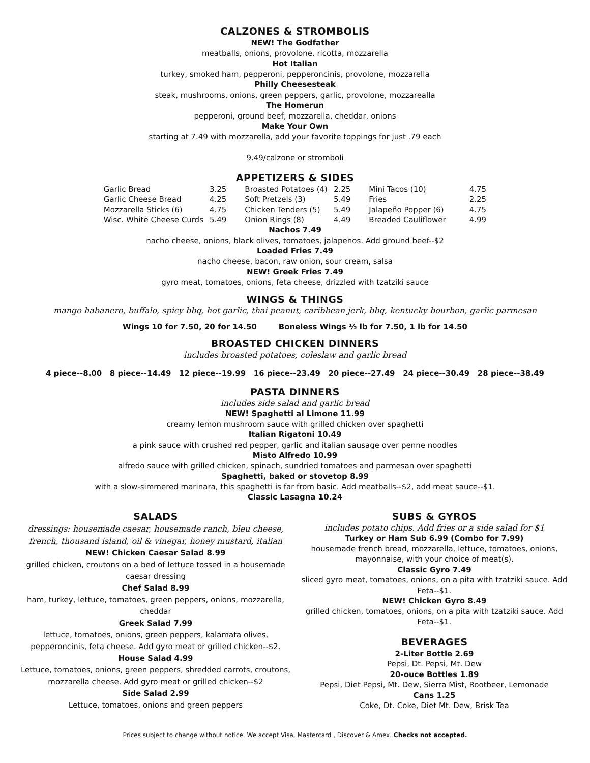CALZONES & STROMBOLIS
NEW! The Godfather
meatballs, onions, provolone, ricotta, mozzarella
Hot Italian
turkey, smoked ham, pepperoni, pepperoncinis, provolone, mozzarella
Philly Cheesesteak
steak, mushrooms, onions, green peppers, garlic, provolone, mozzarealla
The Homerun
pepperoni, ground beef, mozzarella, cheddar, onions
Make Your Own
starting at 7.49 with mozzarella, add your favorite toppings for just .79 each
9.49/calzone or stromboli
APPETIZERS & SIDES
| Garlic Bread | 3.25 | Broasted Potatoes (4) | 2.25 | Mini Tacos (10) | 4.75 |
| Garlic Cheese Bread | 4.25 | Soft Pretzels (3) | 5.49 | Fries | 2.25 |
| Mozzarella Sticks (6) | 4.75 | Chicken Tenders (5) | 5.49 | Jalapeño Popper (6) | 4.75 |
| Wisc. White Cheese Curds | 5.49 | Onion Rings (8) | 4.49 | Breaded Cauliflower | 4.99 |
Nachos 7.49
nacho cheese, onions, black olives, tomatoes, jalapenos. Add ground beef--$2
Loaded Fries 7.49
nacho cheese, bacon, raw onion, sour cream, salsa
NEW! Greek Fries 7.49
gyro meat, tomatoes, onions, feta cheese, drizzled with tzatziki sauce
WINGS & THINGS
mango habanero, buffalo, spicy bbq, hot garlic, thai peanut, caribbean jerk, bbq, kentucky bourbon, garlic parmesan
Wings 10 for 7.50, 20 for 14.50 Boneless Wings ½ lb for 7.50, 1 lb for 14.50
BROASTED CHICKEN DINNERS
includes broasted potatoes, coleslaw and garlic bread
4 piece--8.00 8 piece--14.49 12 piece--19.99 16 piece--23.49 20 piece--27.49 24 piece--30.49 28 piece--38.49
PASTA DINNERS
includes side salad and garlic bread
NEW! Spaghetti al Limone 11.99
creamy lemon mushroom sauce with grilled chicken over spaghetti
Italian Rigatoni 10.49
a pink sauce with crushed red pepper, garlic and italian sausage over penne noodles
Misto Alfredo 10.99
alfredo sauce with grilled chicken, spinach, sundried tomatoes and parmesan over spaghetti
Spaghetti, baked or stovetop 8.99
with a slow-simmered marinara, this spaghetti is far from basic. Add meatballs--$2, add meat sauce--$1.
Classic Lasagna 10.24
SALADS
dressings: housemade caesar, housemade ranch, bleu cheese, french, thousand island, oil & vinegar, honey mustard, italian
NEW! Chicken Caesar Salad 8.99
grilled chicken, croutons on a bed of lettuce tossed in a housemade caesar dressing
Chef Salad 8.99
ham, turkey, lettuce, tomatoes, green peppers, onions, mozzarella, cheddar
Greek Salad 7.99
lettuce, tomatoes, onions, green peppers, kalamata olives, pepperoncinis, feta cheese. Add gyro meat or grilled chicken--$2.
House Salad 4.99
Lettuce, tomatoes, onions, green peppers, shredded carrots, croutons, mozzarella cheese. Add gyro meat or grilled chicken--$2
Side Salad 2.99
Lettuce, tomatoes, onions and green peppers
SUBS & GYROS
includes potato chips. Add fries or a side salad for $1
Turkey or Ham Sub 6.99 (Combo for 7.99)
housemade french bread, mozzarella, lettuce, tomatoes, onions, mayonnaise, with your choice of meat(s).
Classic Gyro 7.49
sliced gyro meat, tomatoes, onions, on a pita with tzatziki sauce. Add Feta--$1.
NEW! Chicken Gyro 8.49
grilled chicken, tomatoes, onions, on a pita with tzatziki sauce. Add Feta--$1.
BEVERAGES
2-Liter Bottle 2.69
Pepsi, Dt. Pepsi, Mt. Dew
20-ouce Bottles 1.89
Pepsi, Diet Pepsi, Mt. Dew, Sierra Mist, Rootbeer, Lemonade
Cans 1.25
Coke, Dt. Coke, Diet Mt. Dew, Brisk Tea
Prices subject to change without notice. We accept Visa, Mastercard , Discover & Amex. Checks not accepted.